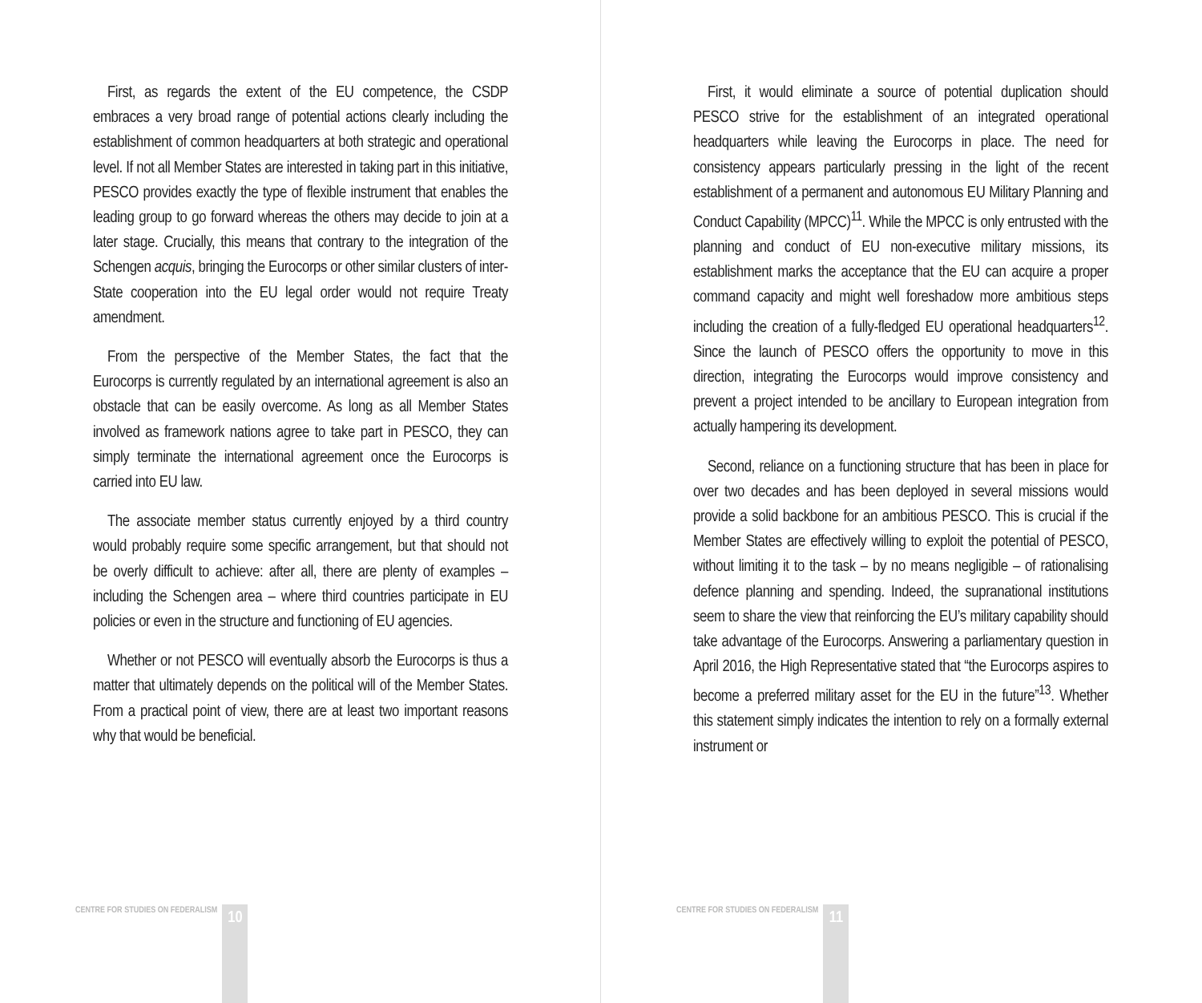First, as regards the extent of the EU competence, the CSDP embraces a very broad range of potential actions clearly including the establishment of common headquarters at both strategic and operational level. If not all Member States are interested in taking part in this initiative, PESCO provides exactly the type of flexible instrument that enables the leading group to go forward whereas the others may decide to join at a later stage. Crucially, this means that contrary to the integration of the Schengen acquis, bringing the Eurocorps or other similar clusters of inter-State cooperation into the EU legal order would not require Treaty amendment.
From the perspective of the Member States, the fact that the Eurocorps is currently regulated by an international agreement is also an obstacle that can be easily overcome. As long as all Member States involved as framework nations agree to take part in PESCO, they can simply terminate the international agreement once the Eurocorps is carried into EU law.
The associate member status currently enjoyed by a third country would probably require some specific arrangement, but that should not be overly difficult to achieve: after all, there are plenty of examples – including the Schengen area – where third countries participate in EU policies or even in the structure and functioning of EU agencies.
Whether or not PESCO will eventually absorb the Eurocorps is thus a matter that ultimately depends on the political will of the Member States. From a practical point of view, there are at least two important reasons why that would be beneficial.
CENTRE FOR STUDIES ON FEDERALISM
10
First, it would eliminate a source of potential duplication should PESCO strive for the establishment of an integrated operational headquarters while leaving the Eurocorps in place. The need for consistency appears particularly pressing in the light of the recent establishment of a permanent and autonomous EU Military Planning and Conduct Capability (MPCC)<sup>11</sup>. While the MPCC is only entrusted with the planning and conduct of EU non-executive military missions, its establishment marks the acceptance that the EU can acquire a proper command capacity and might well foreshadow more ambitious steps including the creation of a fully-fledged EU operational headquarters<sup>12</sup>. Since the launch of PESCO offers the opportunity to move in this direction, integrating the Eurocorps would improve consistency and prevent a project intended to be ancillary to European integration from actually hampering its development.
Second, reliance on a functioning structure that has been in place for over two decades and has been deployed in several missions would provide a solid backbone for an ambitious PESCO. This is crucial if the Member States are effectively willing to exploit the potential of PESCO, without limiting it to the task – by no means negligible – of rationalising defence planning and spending. Indeed, the supranational institutions seem to share the view that reinforcing the EU’s military capability should take advantage of the Eurocorps. Answering a parliamentary question in April 2016, the High Representative stated that “the Eurocorps aspires to become a preferred military asset for the EU in the future”<sup>13</sup>. Whether this statement simply indicates the intention to rely on a formally external instrument or
CENTRE FOR STUDIES ON FEDERALISM
11